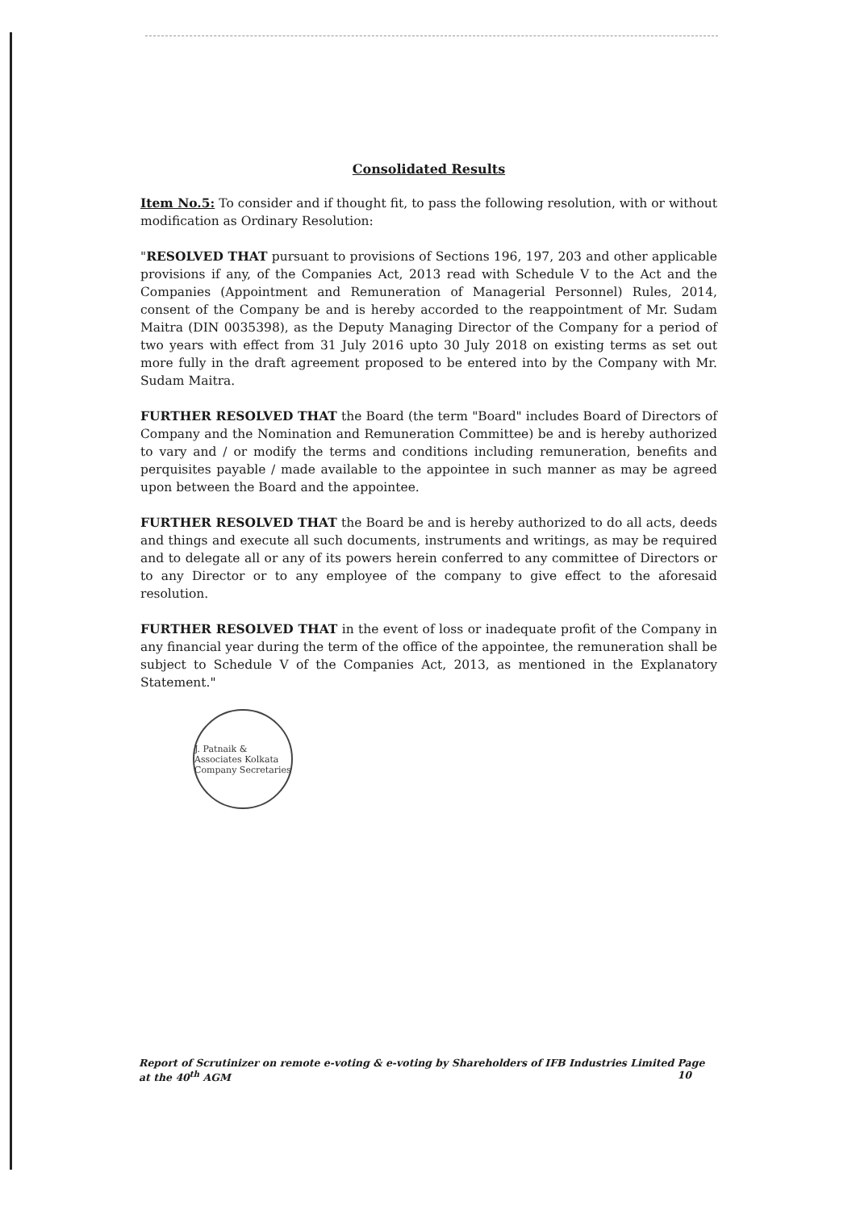Consolidated Results
Item No.5: To consider and if thought fit, to pass the following resolution, with or without modification as Ordinary Resolution:
"RESOLVED THAT pursuant to provisions of Sections 196, 197, 203 and other applicable provisions if any, of the Companies Act, 2013 read with Schedule V to the Act and the Companies (Appointment and Remuneration of Managerial Personnel) Rules, 2014, consent of the Company be and is hereby accorded to the reappointment of Mr. Sudam Maitra (DIN 0035398), as the Deputy Managing Director of the Company for a period of two years with effect from 31 July 2016 upto 30 July 2018 on existing terms as set out more fully in the draft agreement proposed to be entered into by the Company with Mr. Sudam Maitra.
FURTHER RESOLVED THAT the Board (the term "Board" includes Board of Directors of Company and the Nomination and Remuneration Committee) be and is hereby authorized to vary and / or modify the terms and conditions including remuneration, benefits and perquisites payable / made available to the appointee in such manner as may be agreed upon between the Board and the appointee.
FURTHER RESOLVED THAT the Board be and is hereby authorized to do all acts, deeds and things and execute all such documents, instruments and writings, as may be required and to delegate all or any of its powers herein conferred to any committee of Directors or to any Director or to any employee of the company to give effect to the aforesaid resolution.
FURTHER RESOLVED THAT in the event of loss or inadequate profit of the Company in any financial year during the term of the office of the appointee, the remuneration shall be subject to Schedule V of the Companies Act, 2013, as mentioned in the Explanatory Statement."
J. Patnaik & Associates Kolkata Company Secretaries
Report of Scrutinizer on remote e-voting & e-voting by Shareholders of IFB Industries Limited at the 40<sup>th</sup> AGM Page 10